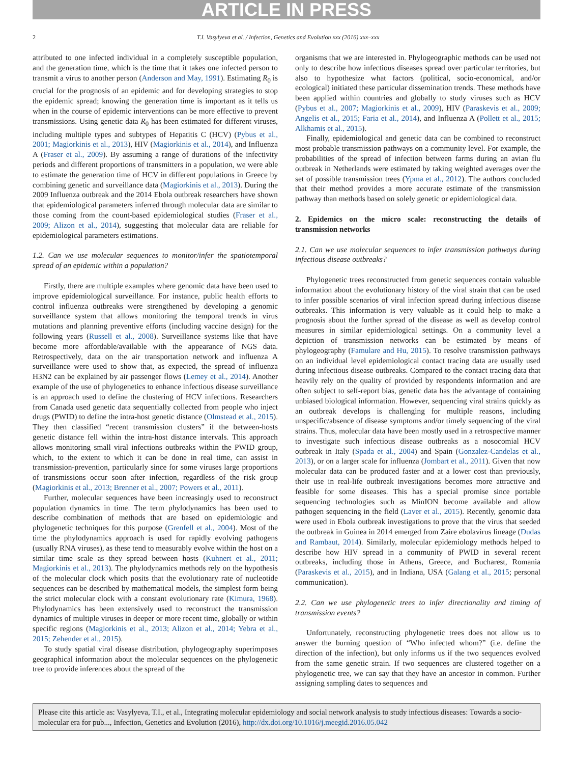ARTICLE IN PRESS
2 T.I. Vasylyeva et al. / Infection, Genetics and Evolution xxx (2016) xxx–xxx
attributed to one infected individual in a completely susceptible population, and the generation time, which is the time that it takes one infected person to transmit a virus to another person (Anderson and May, 1991). Estimating R<sub>0</sub> is crucial for the prognosis of an epidemic and for developing strategies to stop the epidemic spread; knowing the generation time is important as it tells us when in the course of epidemic interventions can be more effective to prevent transmissions. Using genetic data R<sub>0</sub> has been estimated for different viruses, including multiple types and subtypes of Hepatitis C (HCV) (Pybus et al., 2001; Magiorkinis et al., 2013), HIV (Magiorkinis et al., 2014), and Influenza A (Fraser et al., 2009). By assuming a range of durations of the infectivity periods and different proportions of transmitters in a population, we were able to estimate the generation time of HCV in different populations in Greece by combining genetic and surveillance data (Magiorkinis et al., 2013). During the 2009 Influenza outbreak and the 2014 Ebola outbreak researchers have shown that epidemiological parameters inferred through molecular data are similar to those coming from the count-based epidemiological studies (Fraser et al., 2009; Alizon et al., 2014), suggesting that molecular data are reliable for epidemiological parameters estimations.
1.2. Can we use molecular sequences to monitor/infer the spatiotemporal spread of an epidemic within a population?
Firstly, there are multiple examples where genomic data have been used to improve epidemiological surveillance. For instance, public health efforts to control influenza outbreaks were strengthened by developing a genomic surveillance system that allows monitoring the temporal trends in virus mutations and planning preventive efforts (including vaccine design) for the following years (Russell et al., 2008). Surveillance systems like that have become more affordable/available with the appearance of NGS data. Retrospectively, data on the air transportation network and influenza A surveillance were used to show that, as expected, the spread of influenza H3N2 can be explained by air passenger flows (Lemey et al., 2014). Another example of the use of phylogenetics to enhance infectious disease surveillance is an approach used to define the clustering of HCV infections. Researchers from Canada used genetic data sequentially collected from people who inject drugs (PWID) to define the intra-host genetic distance (Olmstead et al., 2015). They then classified “recent transmission clusters” if the between-hosts genetic distance fell within the intra-host distance intervals. This approach allows monitoring small viral infections outbreaks within the PWID group, which, to the extent to which it can be done in real time, can assist in transmission-prevention, particularly since for some viruses large proportions of transmissions occur soon after infection, regardless of the risk group (Magiorkinis et al., 2013; Brenner et al., 2007; Powers et al., 2011).
Further, molecular sequences have been increasingly used to reconstruct population dynamics in time. The term phylodynamics has been used to describe combination of methods that are based on epidemiologic and phylogenetic techniques for this purpose (Grenfell et al., 2004). Most of the time the phylodynamics approach is used for rapidly evolving pathogens (usually RNA viruses), as these tend to measurably evolve within the host on a similar time scale as they spread between hosts (Kuhnert et al., 2011; Magiorkinis et al., 2013). The phylodynamics methods rely on the hypothesis of the molecular clock which posits that the evolutionary rate of nucleotide sequences can be described by mathematical models, the simplest form being the strict molecular clock with a constant evolutionary rate (Kimura, 1968). Phylodynamics has been extensively used to reconstruct the transmission dynamics of multiple viruses in deeper or more recent time, globally or within specific regions (Magiorkinis et al., 2013; Alizon et al., 2014; Yebra et al., 2015; Zehender et al., 2015).
To study spatial viral disease distribution, phylogeography superimposes geographical information about the molecular sequences on the phylogenetic tree to provide inferences about the spread of the
organisms that we are interested in. Phylogeographic methods can be used not only to describe how infectious diseases spread over particular territories, but also to hypothesize what factors (political, socio-economical, and/or ecological) initiated these particular dissemination trends. These methods have been applied within countries and globally to study viruses such as HCV (Pybus et al., 2007; Magiorkinis et al., 2009), HIV (Paraskevis et al., 2009; Angelis et al., 2015; Faria et al., 2014), and Influenza A (Pollett et al., 2015; Alkhamis et al., 2015).
Finally, epidemiological and genetic data can be combined to reconstruct most probable transmission pathways on a community level. For example, the probabilities of the spread of infection between farms during an avian flu outbreak in Netherlands were estimated by taking weighted averages over the set of possible transmission trees (Ypma et al., 2012). The authors concluded that their method provides a more accurate estimate of the transmission pathway than methods based on solely genetic or epidemiological data.
2. Epidemics on the micro scale: reconstructing the details of transmission networks
2.1. Can we use molecular sequences to infer transmission pathways during infectious disease outbreaks?
Phylogenetic trees reconstructed from genetic sequences contain valuable information about the evolutionary history of the viral strain that can be used to infer possible scenarios of viral infection spread during infectious disease outbreaks. This information is very valuable as it could help to make a prognosis about the further spread of the disease as well as develop control measures in similar epidemiological settings. On a community level a depiction of transmission networks can be estimated by means of phylogeography (Famulare and Hu, 2015). To resolve transmission pathways on an individual level epidemiological contact tracing data are usually used during infectious disease outbreaks. Compared to the contact tracing data that heavily rely on the quality of provided by respondents information and are often subject to self-report bias, genetic data has the advantage of containing unbiased biological information. However, sequencing viral strains quickly as an outbreak develops is challenging for multiple reasons, including unspecific/absence of disease symptoms and/or timely sequencing of the viral strains. Thus, molecular data have been mostly used in a retrospective manner to investigate such infectious disease outbreaks as a nosocomial HCV outbreak in Italy (Spada et al., 2004) and Spain (Gonzalez-Candelas et al., 2013), or on a larger scale for influenza (Jombart et al., 2011). Given that now molecular data can be produced faster and at a lower cost than previously, their use in real-life outbreak investigations becomes more attractive and feasible for some diseases. This has a special promise since portable sequencing technologies such as MinION become available and allow pathogen sequencing in the field (Laver et al., 2015). Recently, genomic data were used in Ebola outbreak investigations to prove that the virus that seeded the outbreak in Guinea in 2014 emerged from Zaire ebolavirus lineage (Dudas and Rambaut, 2014). Similarly, molecular epidemiology methods helped to describe how HIV spread in a community of PWID in several recent outbreaks, including those in Athens, Greece, and Bucharest, Romania (Paraskevis et al., 2015), and in Indiana, USA (Galang et al., 2015; personal communication).
2.2. Can we use phylogenetic trees to infer directionality and timing of transmission events?
Unfortunately, reconstructing phylogenetic trees does not allow us to answer the burning question of “Who infected whom?” (i.e. define the direction of the infection), but only informs us if the two sequences evolved from the same genetic strain. If two sequences are clustered together on a phylogenetic tree, we can say that they have an ancestor in common. Further assigning sampling dates to sequences and
Please cite this article as: Vasylyeva, T.I., et al., Integrating molecular epidemiology and social network analysis to study infectious diseases: Towards a socio-molecular era for pub..., Infection, Genetics and Evolution (2016), http://dx.doi.org/10.1016/j.meegid.2016.05.042